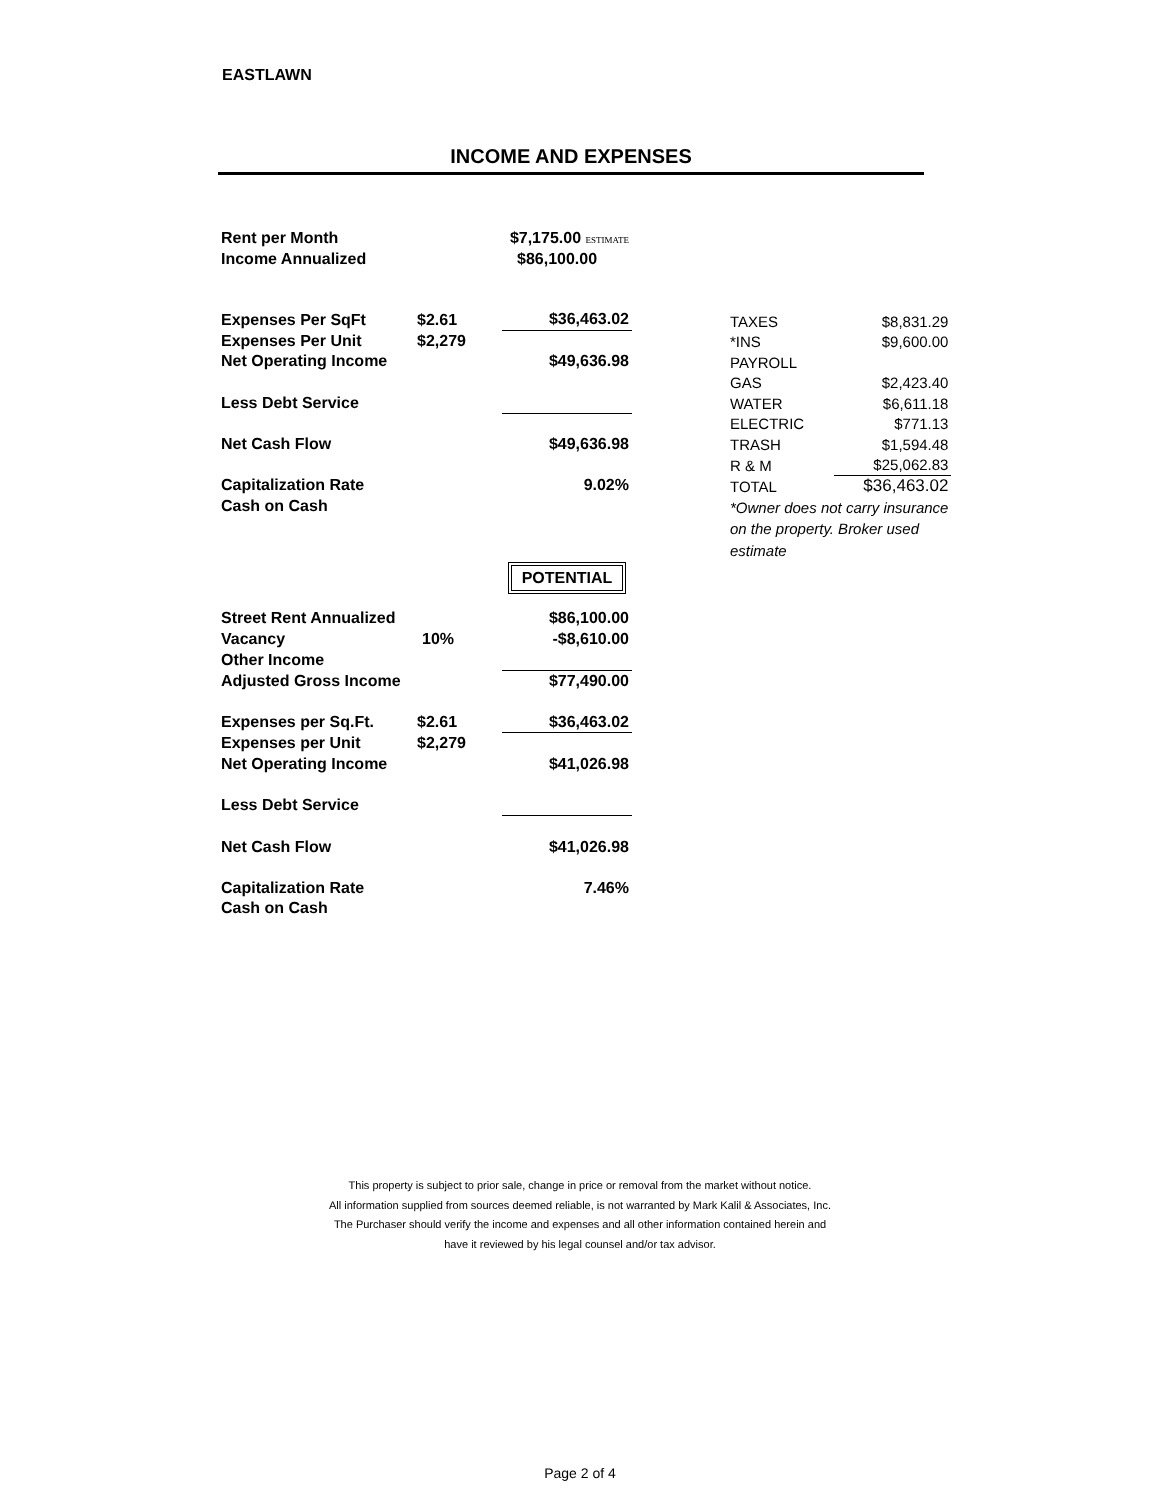EASTLAWN
INCOME AND EXPENSES
| Rent per Month | | $7,175.00 ESTIMATE |
| Income Annualized | | $86,100.00 |
| Expenses Per SqFt | $2.61 | $36,463.02 |
| Expenses Per Unit | $2,279 | |
| Net Operating Income | | $49,636.98 |
| Less Debt Service | | |
| Net Cash Flow | | $49,636.98 |
| Capitalization Rate | | 9.02% |
| Cash on Cash | | |
| | | POTENTIAL |
| Street Rent Annualized | | $86,100.00 |
| Vacancy | 10% | -$8,610.00 |
| Other Income | | |
| Adjusted Gross Income | | $77,490.00 |
| Expenses per Sq.Ft. | $2.61 | $36,463.02 |
| Expenses per Unit | $2,279 | |
| Net Operating Income | | $41,026.98 |
| Less Debt Service | | |
| Net Cash Flow | | $41,026.98 |
| Capitalization Rate | | 7.46% |
| Cash on Cash | | |
| TAXES | $8,831.29 |
| *INS | $9,600.00 |
| PAYROLL | |
| GAS | $2,423.40 |
| WATER | $6,611.18 |
| ELECTRIC | $771.13 |
| TRASH | $1,594.48 |
| R & M | $25,062.83 |
| TOTAL | $36,463.02 |
| *Owner does not carry insurance | |
| on the property. Broker used | |
| estimate | |
This property is subject to prior sale, change in price or removal from the market without notice.
All information supplied from sources deemed reliable, is not warranted by Mark Kalil & Associates, Inc.
The Purchaser should verify the income and expenses and all other information contained herein and
have it reviewed by his legal counsel and/or tax advisor.
Page 2 of 4